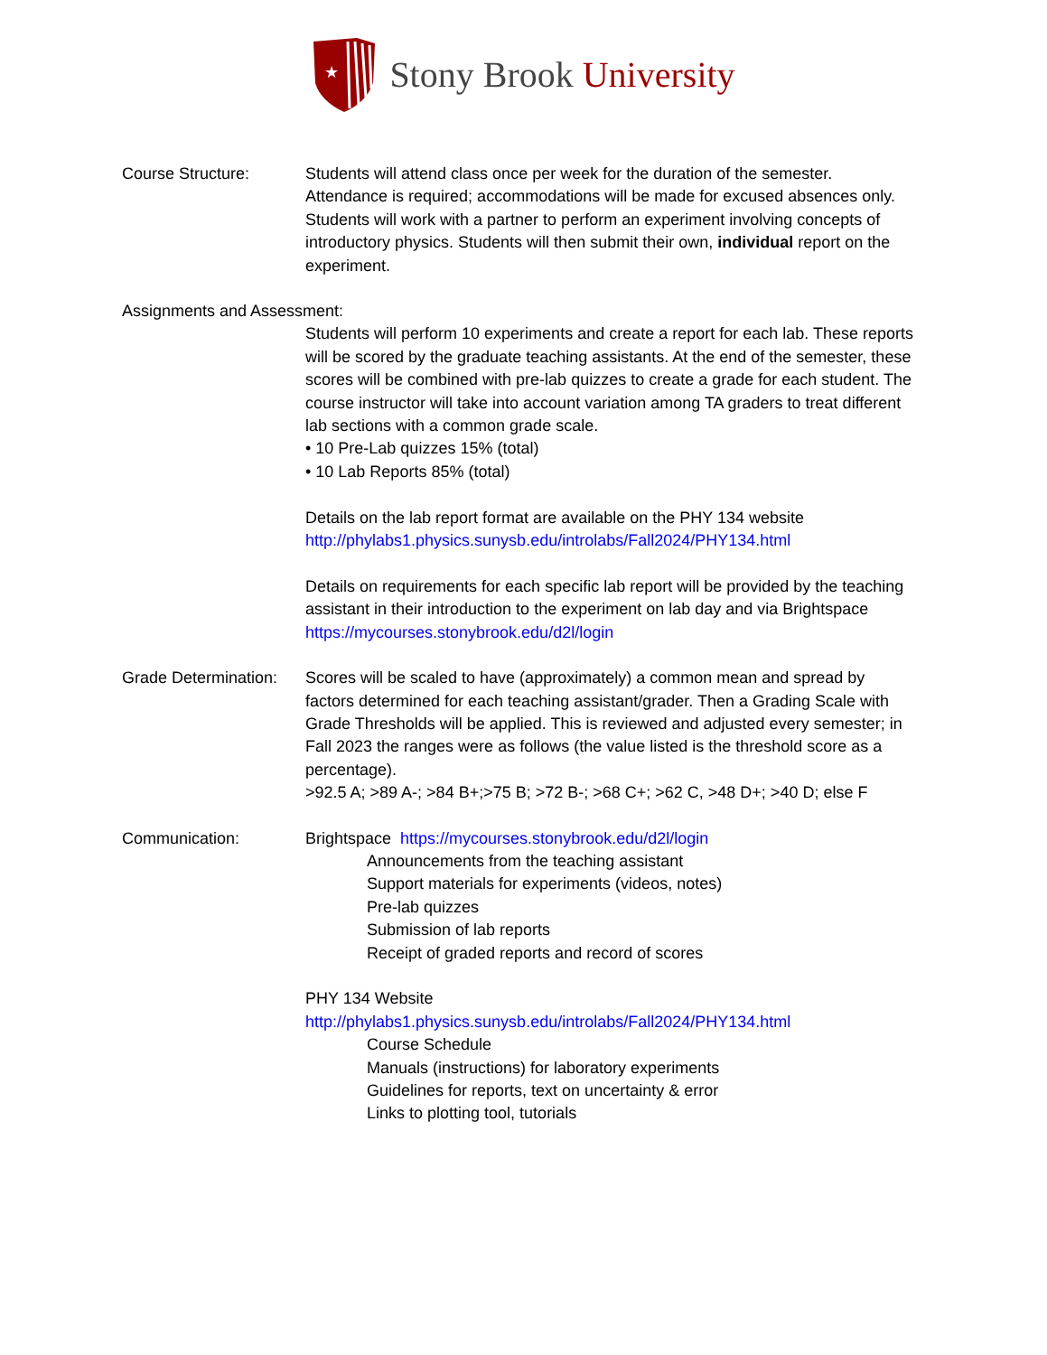★
Stony Brook University
Course Structure: Students will attend class once per week for the duration of the semester. Attendance is required; accommodations will be made for excused absences only. Students will work with a partner to perform an experiment involving concepts of introductory physics. Students will then submit their own, individual report on the experiment.
Assignments and Assessment:
Students will perform 10 experiments and create a report for each lab. These reports will be scored by the graduate teaching assistants. At the end of the semester, these scores will be combined with pre-lab quizzes to create a grade for each student. The course instructor will take into account variation among TA graders to treat different lab sections with a common grade scale.
• 10 Pre-Lab quizzes 15% (total)
• 10 Lab Reports 85% (total)
Details on the lab report format are available on the PHY 134 website http://phylabs1.physics.sunysb.edu/introlabs/Fall2024/PHY134.html
Details on requirements for each specific lab report will be provided by the teaching assistant in their introduction to the experiment on lab day and via Brightspace https://mycourses.stonybrook.edu/d2l/login
Grade Determination:
Scores will be scaled to have (approximately) a common mean and spread by factors determined for each teaching assistant/grader. Then a Grading Scale with Grade Thresholds will be applied. This is reviewed and adjusted every semester; in Fall 2023 the ranges were as follows (the value listed is the threshold score as a percentage).
>92.5 A; >89 A-; >84 B+;>75 B; >72 B-; >68 C+; >62 C, >48 D+; >40 D; else F
Communication: Brightspace https://mycourses.stonybrook.edu/d2l/login
Announcements from the teaching assistant
Support materials for experiments (videos, notes)
Pre-lab quizzes
Submission of lab reports
Receipt of graded reports and record of scores
PHY 134 Website
http://phylabs1.physics.sunysb.edu/introlabs/Fall2024/PHY134.html
Course Schedule
Manuals (instructions) for laboratory experiments
Guidelines for reports, text on uncertainty & error
Links to plotting tool, tutorials